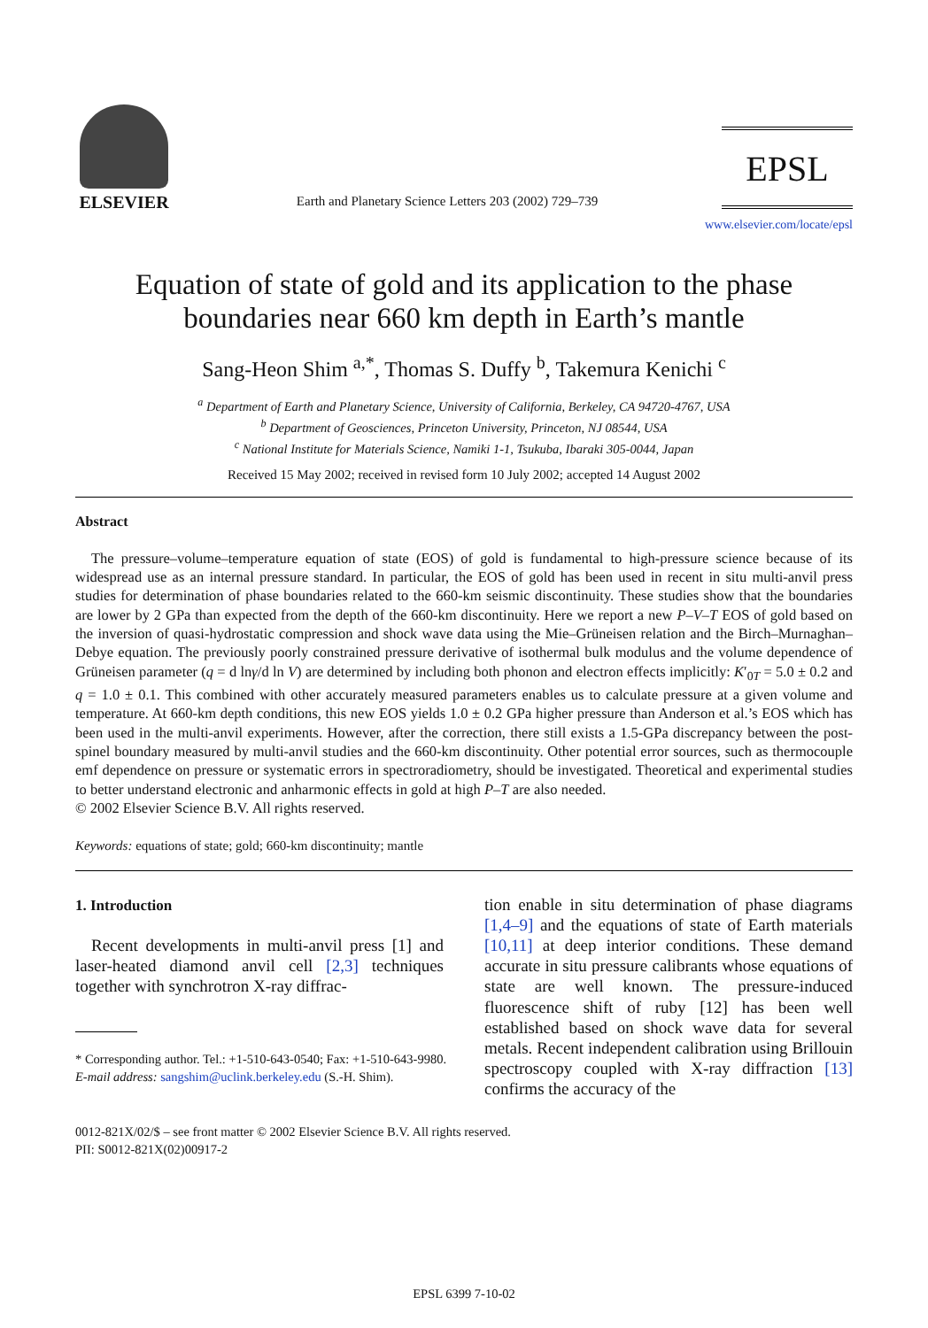ELSEVIER
Earth and Planetary Science Letters 203 (2002) 729–739
EPSL
www.elsevier.com/locate/epsl
Equation of state of gold and its application to the phase boundaries near 660 km depth in Earth’s mantle
Sang-Heon Shim <sup>a,*</sup>, Thomas S. Duffy <sup>b</sup>, Takemura Kenichi <sup>c</sup>
<sup>a</sup> Department of Earth and Planetary Science, University of California, Berkeley, CA 94720-4767, USA
<sup>b</sup> Department of Geosciences, Princeton University, Princeton, NJ 08544, USA
<sup>c</sup> National Institute for Materials Science, Namiki 1-1, Tsukuba, Ibaraki 305-0044, Japan
Received 15 May 2002; received in revised form 10 July 2002; accepted 14 August 2002
Abstract
The pressure–volume–temperature equation of state (EOS) of gold is fundamental to high-pressure science because of its widespread use as an internal pressure standard. In particular, the EOS of gold has been used in recent in situ multi-anvil press studies for determination of phase boundaries related to the 660-km seismic discontinuity. These studies show that the boundaries are lower by 2 GPa than expected from the depth of the 660-km discontinuity. Here we report a new P–V–T EOS of gold based on the inversion of quasi-hydrostatic compression and shock wave data using the Mie–Grüneisen relation and the Birch–Murnaghan–Debye equation. The previously poorly constrained pressure derivative of isothermal bulk modulus and the volume dependence of Grüneisen parameter (q = d lnγ/d ln V) are determined by including both phonon and electron effects implicitly: K′<sub>0T</sub> = 5.0 ± 0.2 and q = 1.0 ± 0.1. This combined with other accurately measured parameters enables us to calculate pressure at a given volume and temperature. At 660-km depth conditions, this new EOS yields 1.0 ± 0.2 GPa higher pressure than Anderson et al.’s EOS which has been used in the multi-anvil experiments. However, after the correction, there still exists a 1.5-GPa discrepancy between the post-spinel boundary measured by multi-anvil studies and the 660-km discontinuity. Other potential error sources, such as thermocouple emf dependence on pressure or systematic errors in spectroradiometry, should be investigated. Theoretical and experimental studies to better understand electronic and anharmonic effects in gold at high P–T are also needed.
© 2002 Elsevier Science B.V. All rights reserved.
Keywords: equations of state; gold; 660-km discontinuity; mantle
1. Introduction
Recent developments in multi-anvil press [1] and laser-heated diamond anvil cell [2,3] techniques together with synchrotron X-ray diffrac-
* Corresponding author. Tel.: +1-510-643-0540; Fax: +1-510-643-9980.
E-mail address: sangshim@uclink.berkeley.edu (S.-H. Shim).
tion enable in situ determination of phase diagrams [1,4–9] and the equations of state of Earth materials [10,11] at deep interior conditions. These demand accurate in situ pressure calibrants whose equations of state are well known. The pressure-induced fluorescence shift of ruby [12] has been well established based on shock wave data for several metals. Recent independent calibration using Brillouin spectroscopy coupled with X-ray diffraction [13] confirms the accuracy of the
0012-821X/02/$ – see front matter © 2002 Elsevier Science B.V. All rights reserved.
PII: S0012-821X(02)00917-2
EPSL 6399 7-10-02